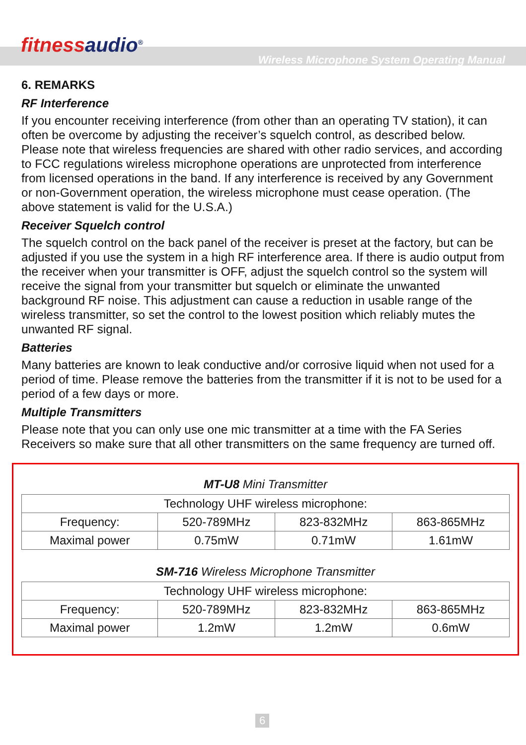fitnessaudio<sup>®</sup>
Wireless Microphone System Operating Manual
6. REMARKS
RF Interference
If you encounter receiving interference (from other than an operating TV station), it can often be overcome by adjusting the receiver’s squelch control, as described below. Please note that wireless frequencies are shared with other radio services, and according to FCC regulations wireless microphone operations are unprotected from interference from licensed operations in the band. If any interference is received by any Government or non-Government operation, the wireless microphone must cease operation. (The above statement is valid for the U.S.A.)
Receiver Squelch control
The squelch control on the back panel of the receiver is preset at the factory, but can be adjusted if you use the system in a high RF interference area. If there is audio output from the receiver when your transmitter is OFF, adjust the squelch control so the system will receive the signal from your transmitter but squelch or eliminate the unwanted background RF noise. This adjustment can cause a reduction in usable range of the wireless transmitter, so set the control to the lowest position which reliably mutes the unwanted RF signal.
Batteries
Many batteries are known to leak conductive and/or corrosive liquid when not used for a period of time. Please remove the batteries from the transmitter if it is not to be used for a period of a few days or more.
Multiple Transmitters
Please note that you can only use one mic transmitter at a time with the FA Series Receivers so make sure that all other transmitters on the same frequency are turned off.
MT-U8 Mini Transmitter
| Technology UHF wireless microphone: | | | |
| Frequency: | 520-789MHz | 823-832MHz | 863-865MHz |
| Maximal power | 0.75mW | 0.71mW | 1.61mW |
SM-716 Wireless Microphone Transmitter
| Technology UHF wireless microphone: | | | |
| Frequency: | 520-789MHz | 823-832MHz | 863-865MHz |
| Maximal power | 1.2mW | 1.2mW | 0.6mW |
6